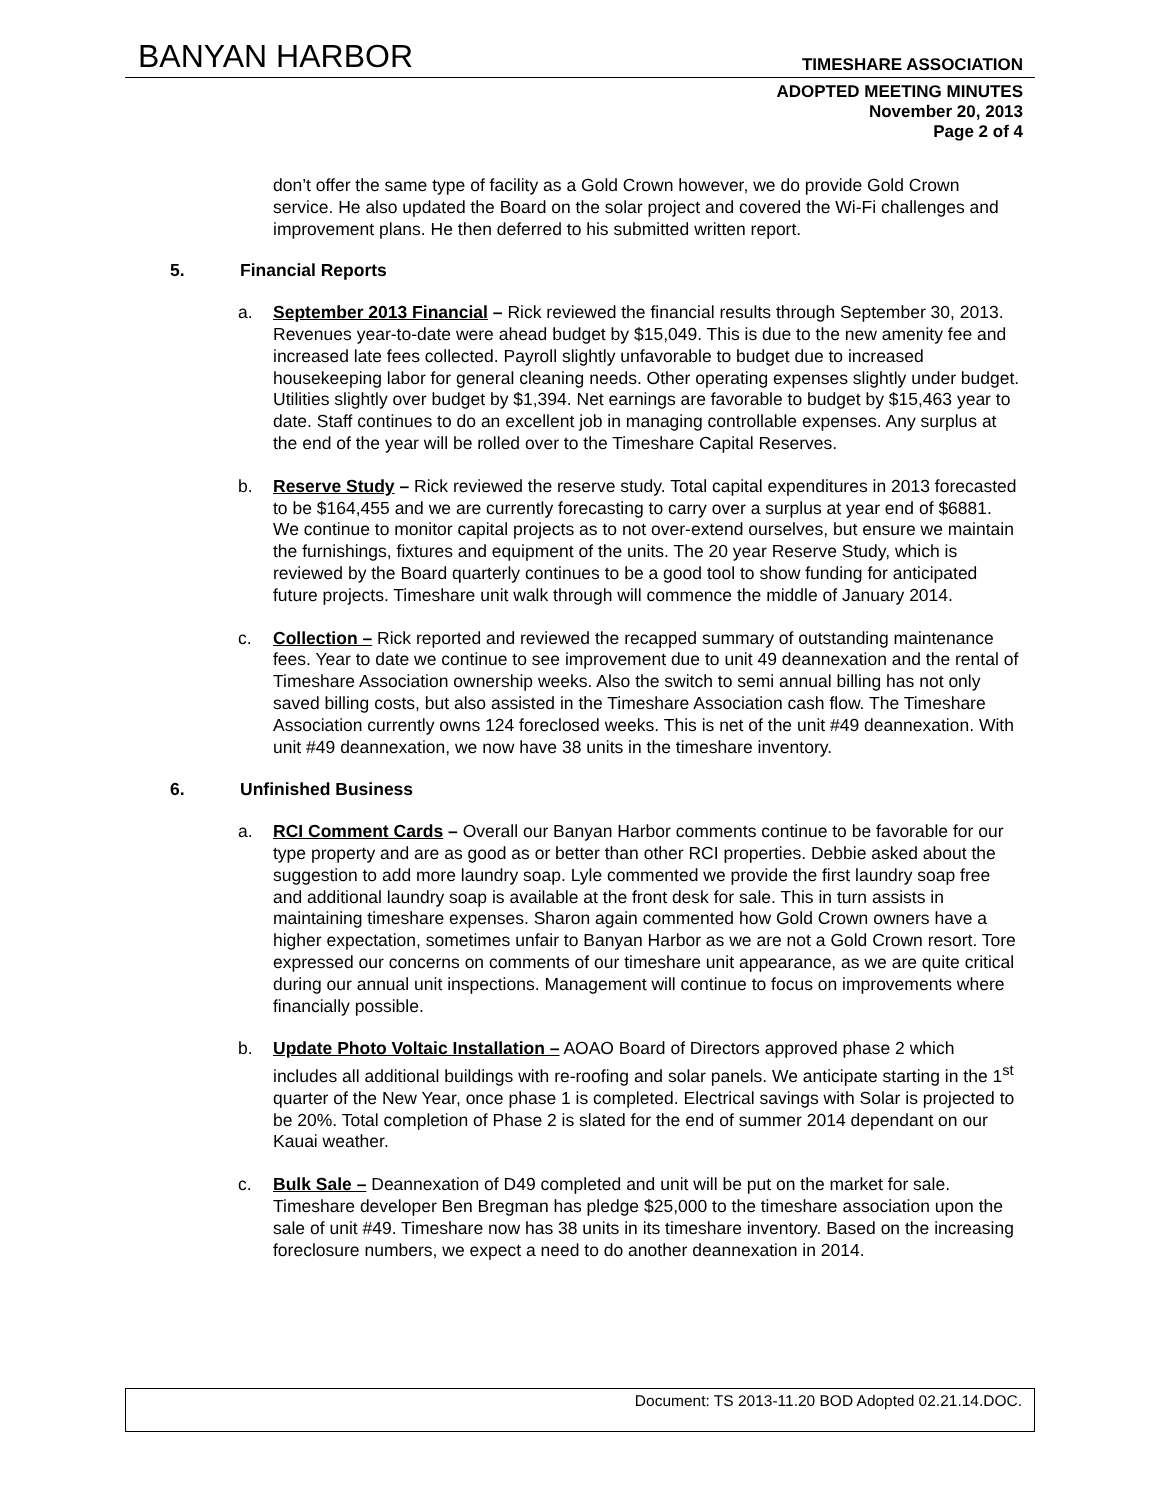BANYAN HARBOR TIMESHARE ASSOCIATION
ADOPTED MEETING MINUTES
November 20, 2013
Page 2 of 4
don’t offer the same type of facility as a Gold Crown however, we do provide Gold Crown service. He also updated the Board on the solar project and covered the Wi-Fi challenges and improvement plans. He then deferred to his submitted written report.
5. Financial Reports
a. September 2013 Financial – Rick reviewed the financial results through September 30, 2013. Revenues year-to-date were ahead budget by $15,049. This is due to the new amenity fee and increased late fees collected. Payroll slightly unfavorable to budget due to increased housekeeping labor for general cleaning needs. Other operating expenses slightly under budget. Utilities slightly over budget by $1,394. Net earnings are favorable to budget by $15,463 year to date. Staff continues to do an excellent job in managing controllable expenses. Any surplus at the end of the year will be rolled over to the Timeshare Capital Reserves.
b. Reserve Study – Rick reviewed the reserve study. Total capital expenditures in 2013 forecasted to be $164,455 and we are currently forecasting to carry over a surplus at year end of $6881. We continue to monitor capital projects as to not over-extend ourselves, but ensure we maintain the furnishings, fixtures and equipment of the units. The 20 year Reserve Study, which is reviewed by the Board quarterly continues to be a good tool to show funding for anticipated future projects. Timeshare unit walk through will commence the middle of January 2014.
c. Collection – Rick reported and reviewed the recapped summary of outstanding maintenance fees. Year to date we continue to see improvement due to unit 49 deannexation and the rental of Timeshare Association ownership weeks. Also the switch to semi annual billing has not only saved billing costs, but also assisted in the Timeshare Association cash flow. The Timeshare Association currently owns 124 foreclosed weeks. This is net of the unit #49 deannexation. With unit #49 deannexation, we now have 38 units in the timeshare inventory.
6. Unfinished Business
a. RCI Comment Cards – Overall our Banyan Harbor comments continue to be favorable for our type property and are as good as or better than other RCI properties. Debbie asked about the suggestion to add more laundry soap. Lyle commented we provide the first laundry soap free and additional laundry soap is available at the front desk for sale. This in turn assists in maintaining timeshare expenses. Sharon again commented how Gold Crown owners have a higher expectation, sometimes unfair to Banyan Harbor as we are not a Gold Crown resort. Tore expressed our concerns on comments of our timeshare unit appearance, as we are quite critical during our annual unit inspections. Management will continue to focus on improvements where financially possible.
b. Update Photo Voltaic Installation – AOAO Board of Directors approved phase 2 which includes all additional buildings with re-roofing and solar panels. We anticipate starting in the 1<sup>st</sup> quarter of the New Year, once phase 1 is completed. Electrical savings with Solar is projected to be 20%. Total completion of Phase 2 is slated for the end of summer 2014 dependant on our Kauai weather.
c. Bulk Sale – Deannexation of D49 completed and unit will be put on the market for sale. Timeshare developer Ben Bregman has pledge $25,000 to the timeshare association upon the sale of unit #49. Timeshare now has 38 units in its timeshare inventory. Based on the increasing foreclosure numbers, we expect a need to do another deannexation in 2014.
Document: TS 2013-11.20 BOD Adopted 02.21.14.DOC.